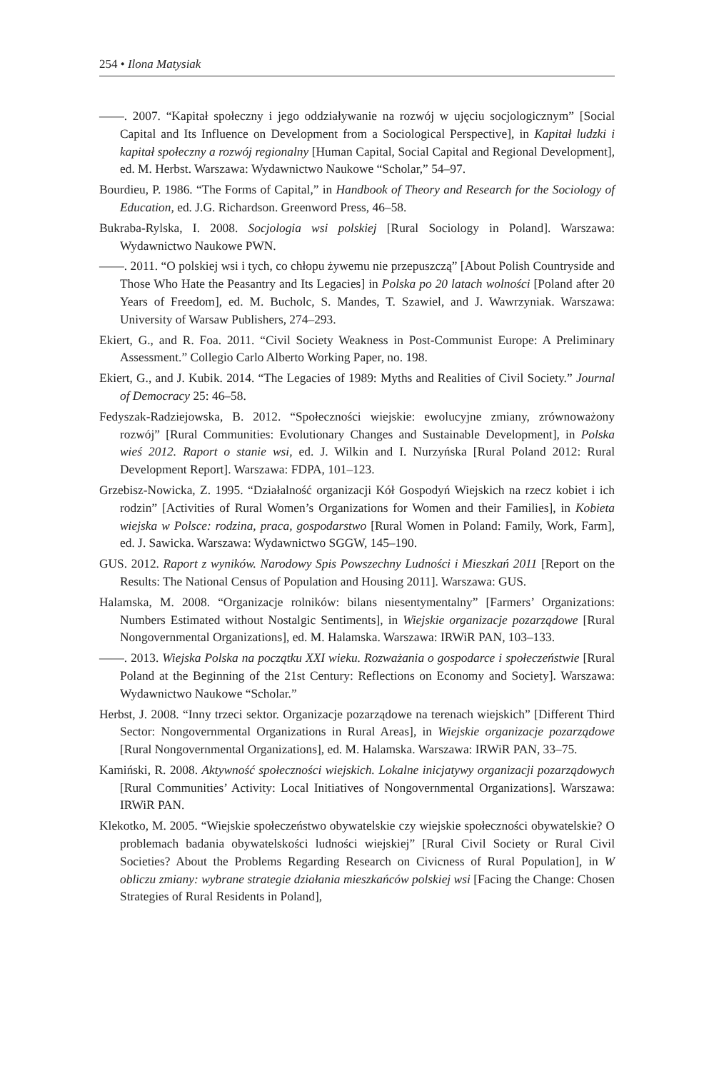254 • Ilona Matysiak
——. 2007. “Kapitał społeczny i jego oddziaływanie na rozwój w ujęciu socjologicznym” [Social Capital and Its Influence on Development from a Sociological Perspective], in Kapitał ludzki i kapitał społeczny a rozwój regionalny [Human Capital, Social Capital and Regional Development], ed. M. Herbst. Warszawa: Wydawnictwo Naukowe “Scholar,” 54–97.
Bourdieu, P. 1986. “The Forms of Capital,” in Handbook of Theory and Research for the Sociology of Education, ed. J.G. Richardson. Greenword Press, 46–58.
Bukraba-Rylska, I. 2008. Socjologia wsi polskiej [Rural Sociology in Poland]. Warszawa: Wydawnictwo Naukowe PWN.
——. 2011. “O polskiej wsi i tych, co chłopu żywemu nie przepuszczą” [About Polish Countryside and Those Who Hate the Peasantry and Its Legacies] in Polska po 20 latach wolności [Poland after 20 Years of Freedom], ed. M. Bucholc, S. Mandes, T. Szawiel, and J. Wawrzyniak. Warszawa: University of Warsaw Publishers, 274–293.
Ekiert, G., and R. Foa. 2011. “Civil Society Weakness in Post-Communist Europe: A Preliminary Assessment.” Collegio Carlo Alberto Working Paper, no. 198.
Ekiert, G., and J. Kubik. 2014. “The Legacies of 1989: Myths and Realities of Civil Society.” Journal of Democracy 25: 46–58.
Fedyszak-Radziejowska, B. 2012. “Społeczności wiejskie: ewolucyjne zmiany, zrównoważony rozwój” [Rural Communities: Evolutionary Changes and Sustainable Development], in Polska wieś 2012. Raport o stanie wsi, ed. J. Wilkin and I. Nurzyńska [Rural Poland 2012: Rural Development Report]. Warszawa: FDPA, 101–123.
Grzebisz-Nowicka, Z. 1995. “Działalność organizacji Kół Gospodyń Wiejskich na rzecz kobiet i ich rodzin” [Activities of Rural Women’s Organizations for Women and their Families], in Kobieta wiejska w Polsce: rodzina, praca, gospodarstwo [Rural Women in Poland: Family, Work, Farm], ed. J. Sawicka. Warszawa: Wydawnictwo SGGW, 145–190.
GUS. 2012. Raport z wyników. Narodowy Spis Powszechny Ludności i Mieszkań 2011 [Report on the Results: The National Census of Population and Housing 2011]. Warszawa: GUS.
Halamska, M. 2008. “Organizacje rolników: bilans niesentymentalny” [Farmers’ Organizations: Numbers Estimated without Nostalgic Sentiments], in Wiejskie organizacje pozarządowe [Rural Nongovernmental Organizations], ed. M. Halamska. Warszawa: IRWiR PAN, 103–133.
——. 2013. Wiejska Polska na początku XXI wieku. Rozważania o gospodarce i społeczeństwie [Rural Poland at the Beginning of the 21st Century: Reflections on Economy and Society]. Warszawa: Wydawnictwo Naukowe “Scholar.”
Herbst, J. 2008. “Inny trzeci sektor. Organizacje pozarządowe na terenach wiejskich” [Different Third Sector: Nongovernmental Organizations in Rural Areas], in Wiejskie organizacje pozarządowe [Rural Nongovernmental Organizations], ed. M. Halamska. Warszawa: IRWiR PAN, 33–75.
Kamiński, R. 2008. Aktywność społeczności wiejskich. Lokalne inicjatywy organizacji pozarządowych [Rural Communities’ Activity: Local Initiatives of Nongovernmental Organizations]. Warszawa: IRWiR PAN.
Klekotko, M. 2005. “Wiejskie społeczeństwo obywatelskie czy wiejskie społeczności obywatelskie? O problemach badania obywatelskości ludności wiejskiej” [Rural Civil Society or Rural Civil Societies? About the Problems Regarding Research on Civicness of Rural Population], in W obliczu zmiany: wybrane strategie działania mieszkańców polskiej wsi [Facing the Change: Chosen Strategies of Rural Residents in Poland],